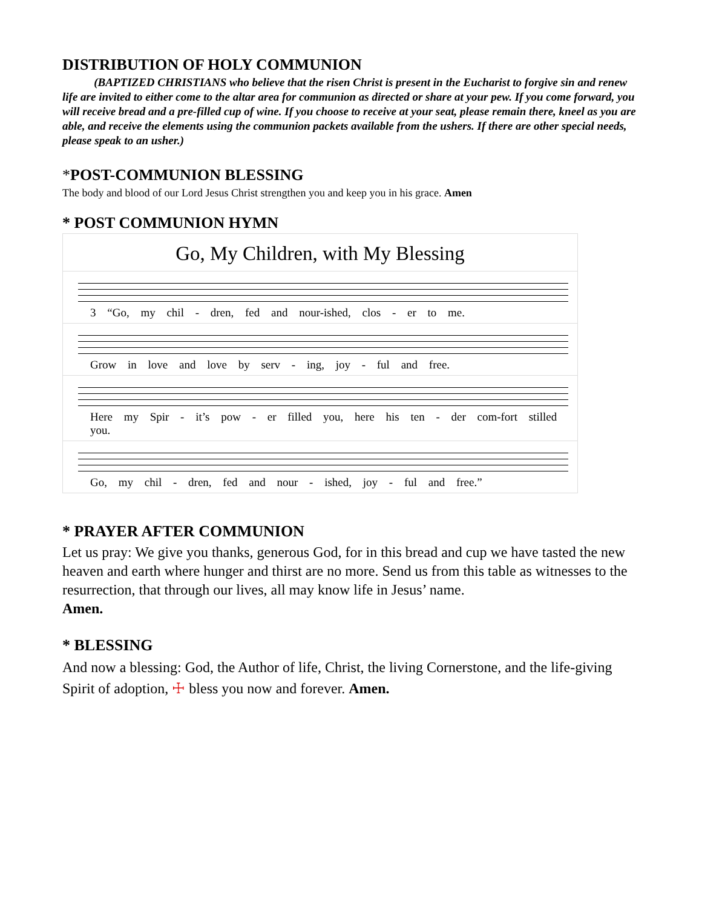DISTRIBUTION OF HOLY COMMUNION
(BAPTIZED CHRISTIANS who believe that the risen Christ is present in the Eucharist to forgive sin and renew life are invited to either come to the altar area for communion as directed or share at your pew. If you come forward, you will receive bread and a pre-filled cup of wine. If you choose to receive at your seat, please remain there, kneel as you are able, and receive the elements using the communion packets available from the ushers. If there are other special needs, please speak to an usher.)
*POST-COMMUNION BLESSING
The body and blood of our Lord Jesus Christ strengthen you and keep you in his grace. Amen
* POST COMMUNION HYMN
Go, My Children, with My Blessing
3 “Go, my chil - dren, fed and nour-ished, clos - er to me.
Grow in love and love by serv - ing, joy - ful and free.
Here my Spir - it’s pow - er filled you, here his ten - der com-fort stilled you.
Go, my chil - dren, fed and nour - ished, joy - ful and free.”
* PRAYER AFTER COMMUNION
Let us pray: We give you thanks, generous God, for in this bread and cup we have tasted the new heaven and earth where hunger and thirst are no more. Send us from this table as witnesses to the resurrection, that through our lives, all may know life in Jesus’ name.
Amen.
* BLESSING
And now a blessing: God, the Author of life, Christ, the living Cornerstone, and the life-giving Spirit of adoption, ☩ bless you now and forever. Amen.